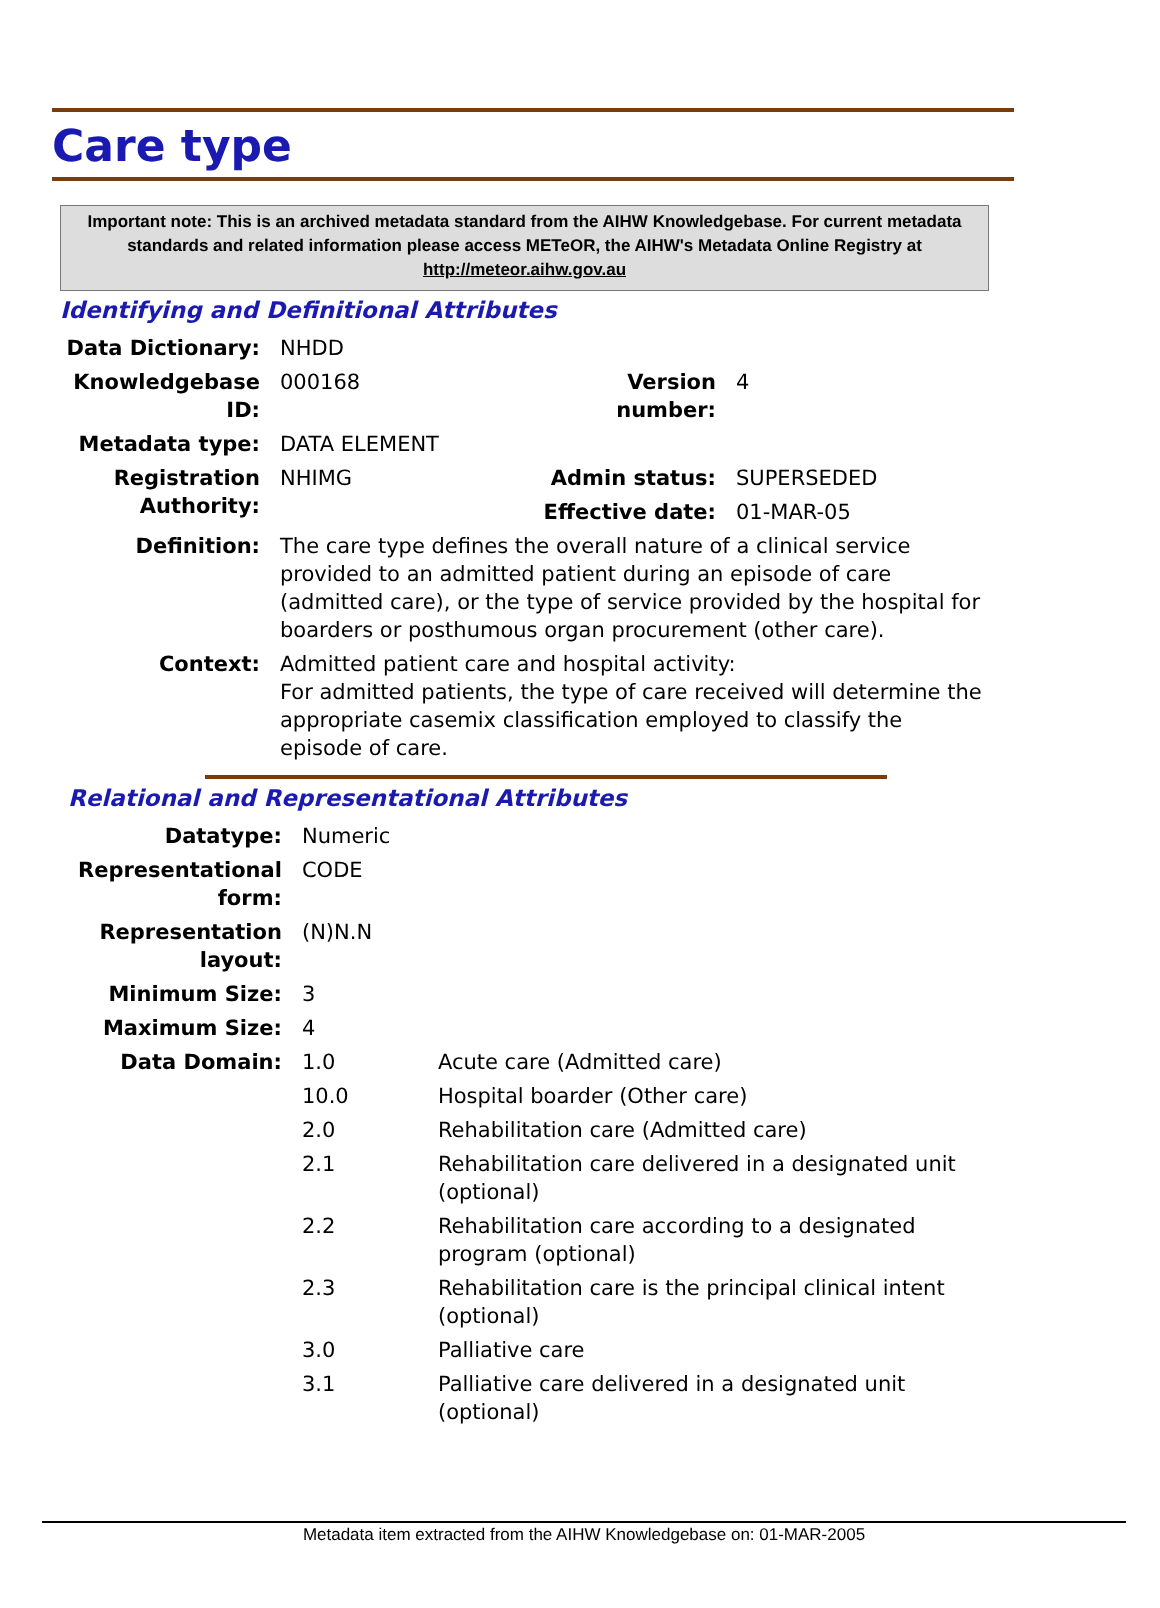Care type
Important note: This is an archived metadata standard from the AIHW Knowledgebase. For current metadata standards and related information please access METeOR, the AIHW's Metadata Online Registry at http://meteor.aihw.gov.au
Identifying and Definitional Attributes
| Data Dictionary: | NHDD | | |
| Knowledgebase ID: | 000168 | Version number: | 4 |
| Metadata type: | DATA ELEMENT | | |
| Registration Authority: | NHIMG | Admin status: | SUPERSEDED |
| | | Effective date: | 01-MAR-05 |
| Definition: | The care type defines the overall nature of a clinical service provided to an admitted patient during an episode of care (admitted care), or the type of service provided by the hospital for boarders or posthumous organ procurement (other care). | | |
| Context: | Admitted patient care and hospital activity: For admitted patients, the type of care received will determine the appropriate casemix classification employed to classify the episode of care. | | |
Relational and Representational Attributes
| Datatype: | Numeric | |
| Representational form: | CODE | |
| Representation layout: | (N)N.N | |
| Minimum Size: | 3 | |
| Maximum Size: | 4 | |
| Data Domain: | 1.0 | Acute care (Admitted care) |
| | 10.0 | Hospital boarder (Other care) |
| | 2.0 | Rehabilitation care (Admitted care) |
| | 2.1 | Rehabilitation care delivered in a designated unit (optional) |
| | 2.2 | Rehabilitation care according to a designated program (optional) |
| | 2.3 | Rehabilitation care is the principal clinical intent (optional) |
| | 3.0 | Palliative care |
| | 3.1 | Palliative care delivered in a designated unit (optional) |
Metadata item extracted from the AIHW Knowledgebase on: 01-MAR-2005